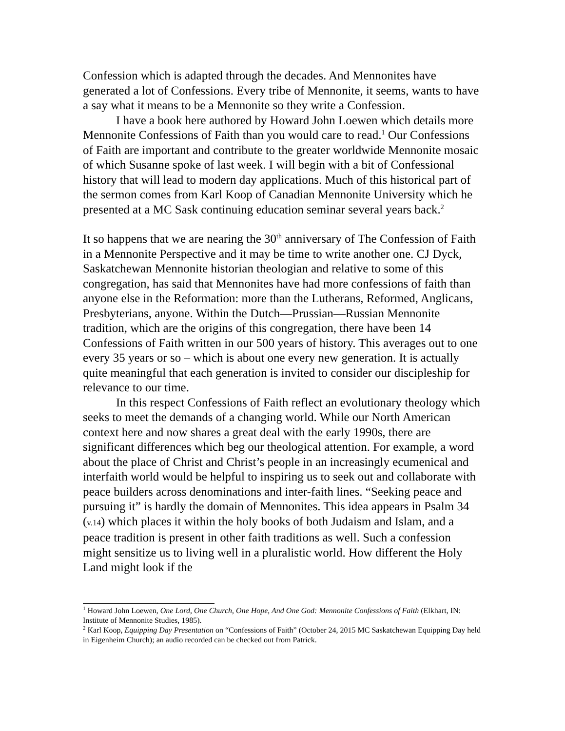Confession which is adapted through the decades. And Mennonites have generated a lot of Confessions. Every tribe of Mennonite, it seems, wants to have a say what it means to be a Mennonite so they write a Confession.
I have a book here authored by Howard John Loewen which details more Mennonite Confessions of Faith than you would care to read.<sup>1</sup> Our Confessions of Faith are important and contribute to the greater worldwide Mennonite mosaic of which Susanne spoke of last week. I will begin with a bit of Confessional history that will lead to modern day applications. Much of this historical part of the sermon comes from Karl Koop of Canadian Mennonite University which he presented at a MC Sask continuing education seminar several years back.<sup>2</sup>
It so happens that we are nearing the 30<sup>th</sup> anniversary of The Confession of Faith in a Mennonite Perspective and it may be time to write another one. CJ Dyck, Saskatchewan Mennonite historian theologian and relative to some of this congregation, has said that Mennonites have had more confessions of faith than anyone else in the Reformation: more than the Lutherans, Reformed, Anglicans, Presbyterians, anyone. Within the Dutch—Prussian—Russian Mennonite tradition, which are the origins of this congregation, there have been 14 Confessions of Faith written in our 500 years of history. This averages out to one every 35 years or so – which is about one every new generation. It is actually quite meaningful that each generation is invited to consider our discipleship for relevance to our time.
In this respect Confessions of Faith reflect an evolutionary theology which seeks to meet the demands of a changing world. While our North American context here and now shares a great deal with the early 1990s, there are significant differences which beg our theological attention. For example, a word about the place of Christ and Christ’s people in an increasingly ecumenical and interfaith world would be helpful to inspiring us to seek out and collaborate with peace builders across denominations and inter-faith lines. “Seeking peace and pursuing it” is hardly the domain of Mennonites. This idea appears in Psalm 34 (v.14) which places it within the holy books of both Judaism and Islam, and a peace tradition is present in other faith traditions as well. Such a confession might sensitize us to living well in a pluralistic world. How different the Holy Land might look if the
<sup>1</sup> Howard John Loewen, One Lord, One Church, One Hope, And One God: Mennonite Confessions of Faith (Elkhart, IN: Institute of Mennonite Studies, 1985).
<sup>2</sup> Karl Koop, Equipping Day Presentation on “Confessions of Faith” (October 24, 2015 MC Saskatchewan Equipping Day held in Eigenheim Church); an audio recorded can be checked out from Patrick.